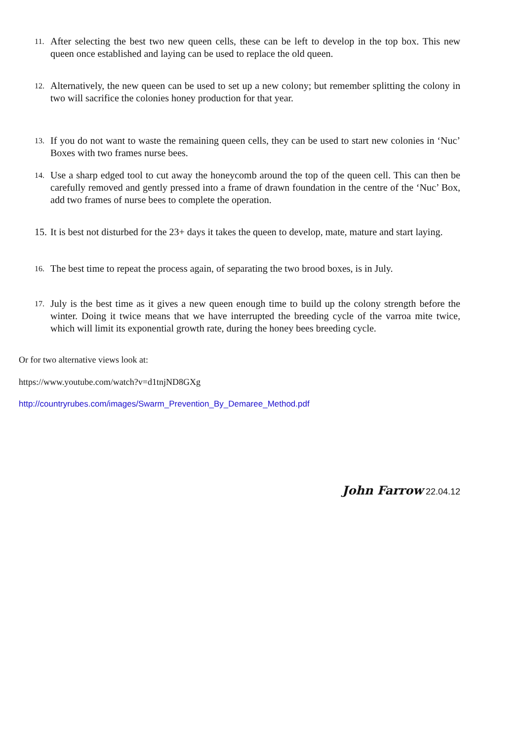11. After selecting the best two new queen cells, these can be left to develop in the top box. This new queen once established and laying can be used to replace the old queen.
12. Alternatively, the new queen can be used to set up a new colony; but remember splitting the colony in two will sacrifice the colonies honey production for that year.
13. If you do not want to waste the remaining queen cells, they can be used to start new colonies in ‘Nuc’ Boxes with two frames nurse bees.
14. Use a sharp edged tool to cut away the honeycomb around the top of the queen cell. This can then be carefully removed and gently pressed into a frame of drawn foundation in the centre of the ‘Nuc’ Box, add two frames of nurse bees to complete the operation.
15. It is best not disturbed for the 23+ days it takes the queen to develop, mate, mature and start laying.
16. The best time to repeat the process again, of separating the two brood boxes, is in July.
17. July is the best time as it gives a new queen enough time to build up the colony strength before the winter. Doing it twice means that we have interrupted the breeding cycle of the varroa mite twice, which will limit its exponential growth rate, during the honey bees breeding cycle.
Or for two alternative views look at:
https://www.youtube.com/watch?v=d1tnjND8GXg
http://countryrubes.com/images/Swarm_Prevention_By_Demaree_Method.pdf
John Farrow 22.04.12